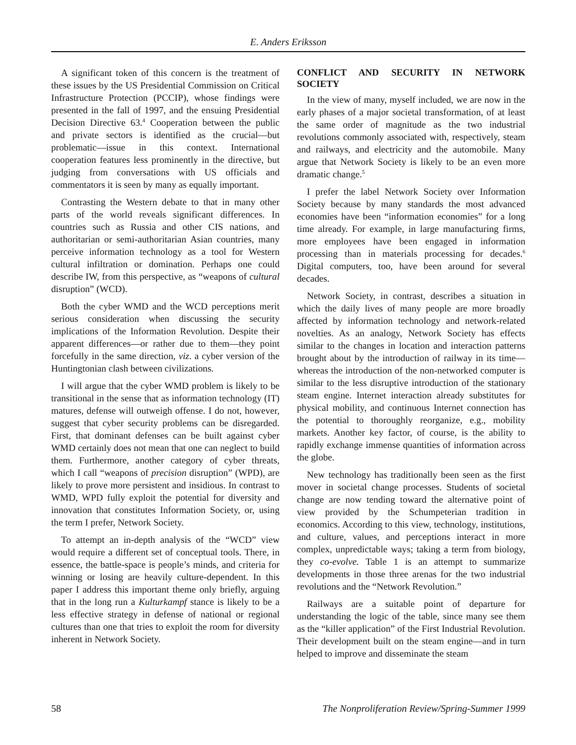E. Anders Eriksson
A significant token of this concern is the treatment of these issues by the US Presidential Commission on Critical Infrastructure Protection (PCCIP), whose findings were presented in the fall of 1997, and the ensuing Presidential Decision Directive 63.<sup>4</sup> Cooperation between the public and private sectors is identified as the crucial—but problematic—issue in this context. International cooperation features less prominently in the directive, but judging from conversations with US officials and commentators it is seen by many as equally important.
Contrasting the Western debate to that in many other parts of the world reveals significant differences. In countries such as Russia and other CIS nations, and authoritarian or semi-authoritarian Asian countries, many perceive information technology as a tool for Western cultural infiltration or domination. Perhaps one could describe IW, from this perspective, as “weapons of cultural disruption” (WCD).
Both the cyber WMD and the WCD perceptions merit serious consideration when discussing the security implications of the Information Revolution. Despite their apparent differences—or rather due to them—they point forcefully in the same direction, viz. a cyber version of the Huntingtonian clash between civilizations.
I will argue that the cyber WMD problem is likely to be transitional in the sense that as information technology (IT) matures, defense will outweigh offense. I do not, however, suggest that cyber security problems can be disregarded. First, that dominant defenses can be built against cyber WMD certainly does not mean that one can neglect to build them. Furthermore, another category of cyber threats, which I call “weapons of precision disruption” (WPD), are likely to prove more persistent and insidious. In contrast to WMD, WPD fully exploit the potential for diversity and innovation that constitutes Information Society, or, using the term I prefer, Network Society.
To attempt an in-depth analysis of the “WCD” view would require a different set of conceptual tools. There, in essence, the battle-space is people’s minds, and criteria for winning or losing are heavily culture-dependent. In this paper I address this important theme only briefly, arguing that in the long run a Kulturkampf stance is likely to be a less effective strategy in defense of national or regional cultures than one that tries to exploit the room for diversity inherent in Network Society.
CONFLICT AND SECURITY IN NETWORK SOCIETY
In the view of many, myself included, we are now in the early phases of a major societal transformation, of at least the same order of magnitude as the two industrial revolutions commonly associated with, respectively, steam and railways, and electricity and the automobile. Many argue that Network Society is likely to be an even more dramatic change.<sup>5</sup>
I prefer the label Network Society over Information Society because by many standards the most advanced economies have been “information economies” for a long time already. For example, in large manufacturing firms, more employees have been engaged in information processing than in materials processing for decades.<sup>6</sup> Digital computers, too, have been around for several decades.
Network Society, in contrast, describes a situation in which the daily lives of many people are more broadly affected by information technology and network-related novelties. As an analogy, Network Society has effects similar to the changes in location and interaction patterns brought about by the introduction of railway in its time—whereas the introduction of the non-networked computer is similar to the less disruptive introduction of the stationary steam engine. Internet interaction already substitutes for physical mobility, and continuous Internet connection has the potential to thoroughly reorganize, e.g., mobility markets. Another key factor, of course, is the ability to rapidly exchange immense quantities of information across the globe.
New technology has traditionally been seen as the first mover in societal change processes. Students of societal change are now tending toward the alternative point of view provided by the Schumpeterian tradition in economics. According to this view, technology, institutions, and culture, values, and perceptions interact in more complex, unpredictable ways; taking a term from biology, they co-evolve. Table 1 is an attempt to summarize developments in those three arenas for the two industrial revolutions and the “Network Revolution.”
Railways are a suitable point of departure for understanding the logic of the table, since many see them as the “killer application” of the First Industrial Revolution. Their development built on the steam engine—and in turn helped to improve and disseminate the steam
58 The Nonproliferation Review/Spring-Summer 1999